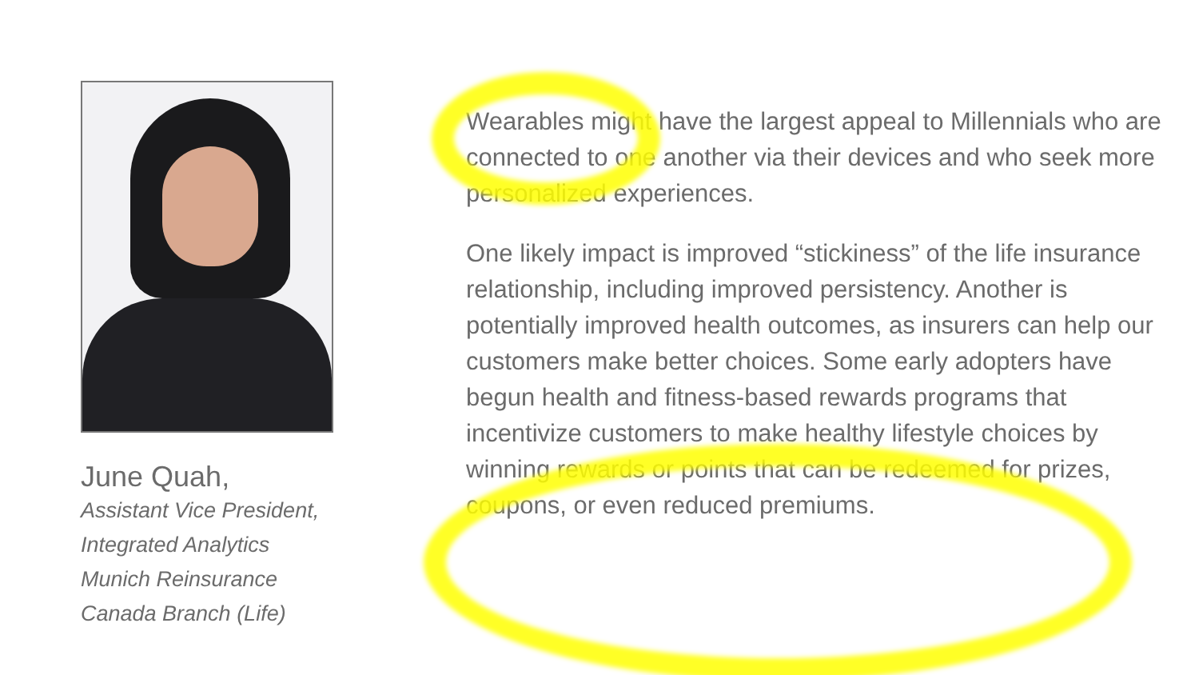June Quah,
Assistant Vice President,
Integrated Analytics
Munich Reinsurance
Canada Branch (Life)
Wearables might have the largest appeal to Millennials who are connected to one another via their devices and who seek more personalized experiences.
One likely impact is improved “stickiness” of the life insurance relationship, including improved persistency. Another is potentially improved health outcomes, as insurers can help our customers make better choices. Some early adopters have begun health and fitness-based rewards programs that incentivize customers to make healthy lifestyle choices by winning rewards or points that can be redeemed for prizes, coupons, or even reduced premiums.